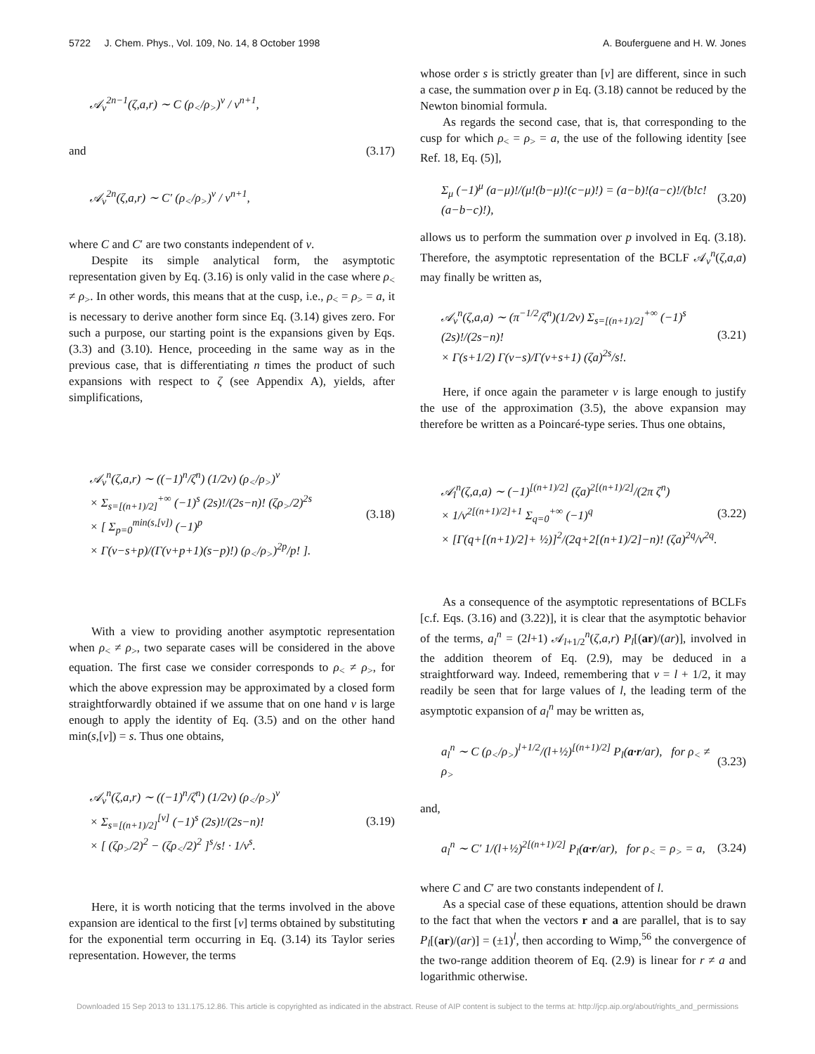5722 J. Chem. Phys., Vol. 109, No. 14, 8 October 1998 A. Bouferguene and H. W. Jones
𝒜<sub>ν</sub><sup>2n−1</sup>(ζ,a,r) ∼ C (ρ<sub><</sub>/ρ<sub>></sub>)<sup>ν</sup> / ν<sup>n+1</sup>,
and (3.17)
𝒜<sub>ν</sub><sup>2n</sup>(ζ,a,r) ∼ C′ (ρ<sub><</sub>/ρ<sub>></sub>)<sup>ν</sup> / ν<sup>n+1</sup>,
where C and C′ are two constants independent of ν.
Despite its simple analytical form, the asymptotic representation given by Eq. (3.16) is only valid in the case where ρ<sub><</sub> ≠ ρ<sub>></sub>. In other words, this means that at the cusp, i.e., ρ<sub><</sub> = ρ<sub>></sub> = a, it is necessary to derive another form since Eq. (3.14) gives zero. For such a purpose, our starting point is the expansions given by Eqs. (3.3) and (3.10). Hence, proceeding in the same way as in the previous case, that is differentiating n times the product of such expansions with respect to ζ (see Appendix A), yields, after simplifications,
𝒜<sub>ν</sub><sup>n</sup>(ζ,a,r) ∼ ((−1)<sup>n</sup>/ζ<sup>n</sup>) (1/2ν) (ρ<sub><</sub>/ρ<sub>></sub>)<sup>ν</sup>
× Σ<sub>s=[(n+1)/2]</sub><sup>+∞</sup> (−1)<sup>s</sup> (2s)!/(2s−n)! (ζρ<sub>></sub>/2)<sup>2s</sup>
× [ Σ<sub>p=0</sub><sup>min(s,[ν])</sup> (−1)<sup>p</sup>
× Γ(ν−s+p)/(Γ(ν+p+1)(s−p)!) (ρ<sub><</sub>/ρ<sub>></sub>)<sup>2p</sup>/p! ]. (3.18)
With a view to providing another asymptotic representation when ρ<sub><</sub> ≠ ρ<sub>></sub>, two separate cases will be considered in the above equation. The first case we consider corresponds to ρ<sub><</sub> ≠ ρ<sub>></sub>, for which the above expression may be approximated by a closed form straightforwardly obtained if we assume that on one hand ν is large enough to apply the identity of Eq. (3.5) and on the other hand min(s,[ν]) = s. Thus one obtains,
𝒜<sub>ν</sub><sup>n</sup>(ζ,a,r) ∼ ((−1)<sup>n</sup>/ζ<sup>n</sup>) (1/2ν) (ρ<sub><</sub>/ρ<sub>></sub>)<sup>ν</sup>
× Σ<sub>s=[(n+1)/2]</sub><sup>[ν]</sup> (−1)<sup>s</sup> (2s)!/(2s−n)!
× [ (ζρ<sub>></sub>/2)<sup>2</sup> − (ζρ<sub><</sub>/2)<sup>2</sup> ]<sup>s</sup>/s! · 1/ν<sup>s</sup>. (3.19)
Here, it is worth noticing that the terms involved in the above expansion are identical to the first [ν] terms obtained by substituting for the exponential term occurring in Eq. (3.14) its Taylor series representation. However, the terms
whose order s is strictly greater than [ν] are different, since in such a case, the summation over p in Eq. (3.18) cannot be reduced by the Newton binomial formula.
As regards the second case, that is, that corresponding to the cusp for which ρ<sub><</sub> = ρ<sub>></sub> = a, the use of the following identity [see Ref. 18, Eq. (5)],
Σ<sub>μ</sub> (−1)<sup>μ</sup> (a−μ)!/(μ!(b−μ)!(c−μ)!) = (a−b)!(a−c)!/(b!c!(a−b−c)!), (3.20)
allows us to perform the summation over p involved in Eq. (3.18). Therefore, the asymptotic representation of the BCLF 𝒜<sub>ν</sub><sup>n</sup>(ζ,a,a) may finally be written as,
𝒜<sub>ν</sub><sup>n</sup>(ζ,a,a) ∼ (π<sup>−1/2</sup>/ζ<sup>n</sup>)(1/2ν) Σ<sub>s=[(n+1)/2]</sub><sup>+∞</sup> (−1)<sup>s</sup> (2s)!/(2s−n)!
× Γ(s+1/2) Γ(ν−s)/Γ(ν+s+1) (ζa)<sup>2s</sup>/s!. (3.21)
Here, if once again the parameter ν is large enough to justify the use of the approximation (3.5), the above expansion may therefore be written as a Poincaré-type series. Thus one obtains,
𝒜<sub>l</sub><sup>n</sup>(ζ,a,a) ∼ (−1)<sup>[(n+1)/2]</sup> (ζa)<sup>2[(n+1)/2]</sup>/(2π ζ<sup>n</sup>)
× 1/ν<sup>2[(n+1)/2]+1</sup> Σ<sub>q=0</sub><sup>+∞</sup> (−1)<sup>q</sup>
× [Γ(q+[(n+1)/2]+ ½)]<sup>2</sup>/(2q+2[(n+1)/2]−n)! (ζa)<sup>2q</sup>/ν<sup>2q</sup>. (3.22)
As a consequence of the asymptotic representations of BCLFs [c.f. Eqs. (3.16) and (3.22)], it is clear that the asymptotic behavior of the terms, a<sub>l</sub><sup>n</sup> = (2l+1) 𝒜<sub>l+1/2</sub><sup>n</sup>(ζ,a,r) P<sub>l</sub>[(ar)/(ar)], involved in the addition theorem of Eq. (2.9), may be deduced in a straightforward way. Indeed, remembering that ν = l + 1/2, it may readily be seen that for large values of l, the leading term of the asymptotic expansion of a<sub>l</sub><sup>n</sup> may be written as,
a<sub>l</sub><sup>n</sup> ∼ C (ρ<sub><</sub>/ρ<sub>></sub>)<sup>l+1/2</sup>/(l+½)<sup>[(n+1)/2]</sup> P<sub>l</sub>(a·r/ar), for ρ<sub><</sub> ≠ ρ<sub>></sub> (3.23)
and,
a<sub>l</sub><sup>n</sup> ∼ C′ 1/(l+½)<sup>2[(n+1)/2]</sup> P<sub>l</sub>(a·r/ar), for ρ<sub><</sub> = ρ<sub>></sub> = a, (3.24)
where C and C′ are two constants independent of l.
As a special case of these equations, attention should be drawn to the fact that when the vectors r and a are parallel, that is to say P<sub>l</sub>[(ar)/(ar)] = (±1)<sup>l</sup>, then according to Wimp,<sup>56</sup> the convergence of the two-range addition theorem of Eq. (2.9) is linear for r ≠ a and logarithmic otherwise.
Downloaded 15 Sep 2013 to 131.175.12.86. This article is copyrighted as indicated in the abstract. Reuse of AIP content is subject to the terms at: http://jcp.aip.org/about/rights_and_permissions